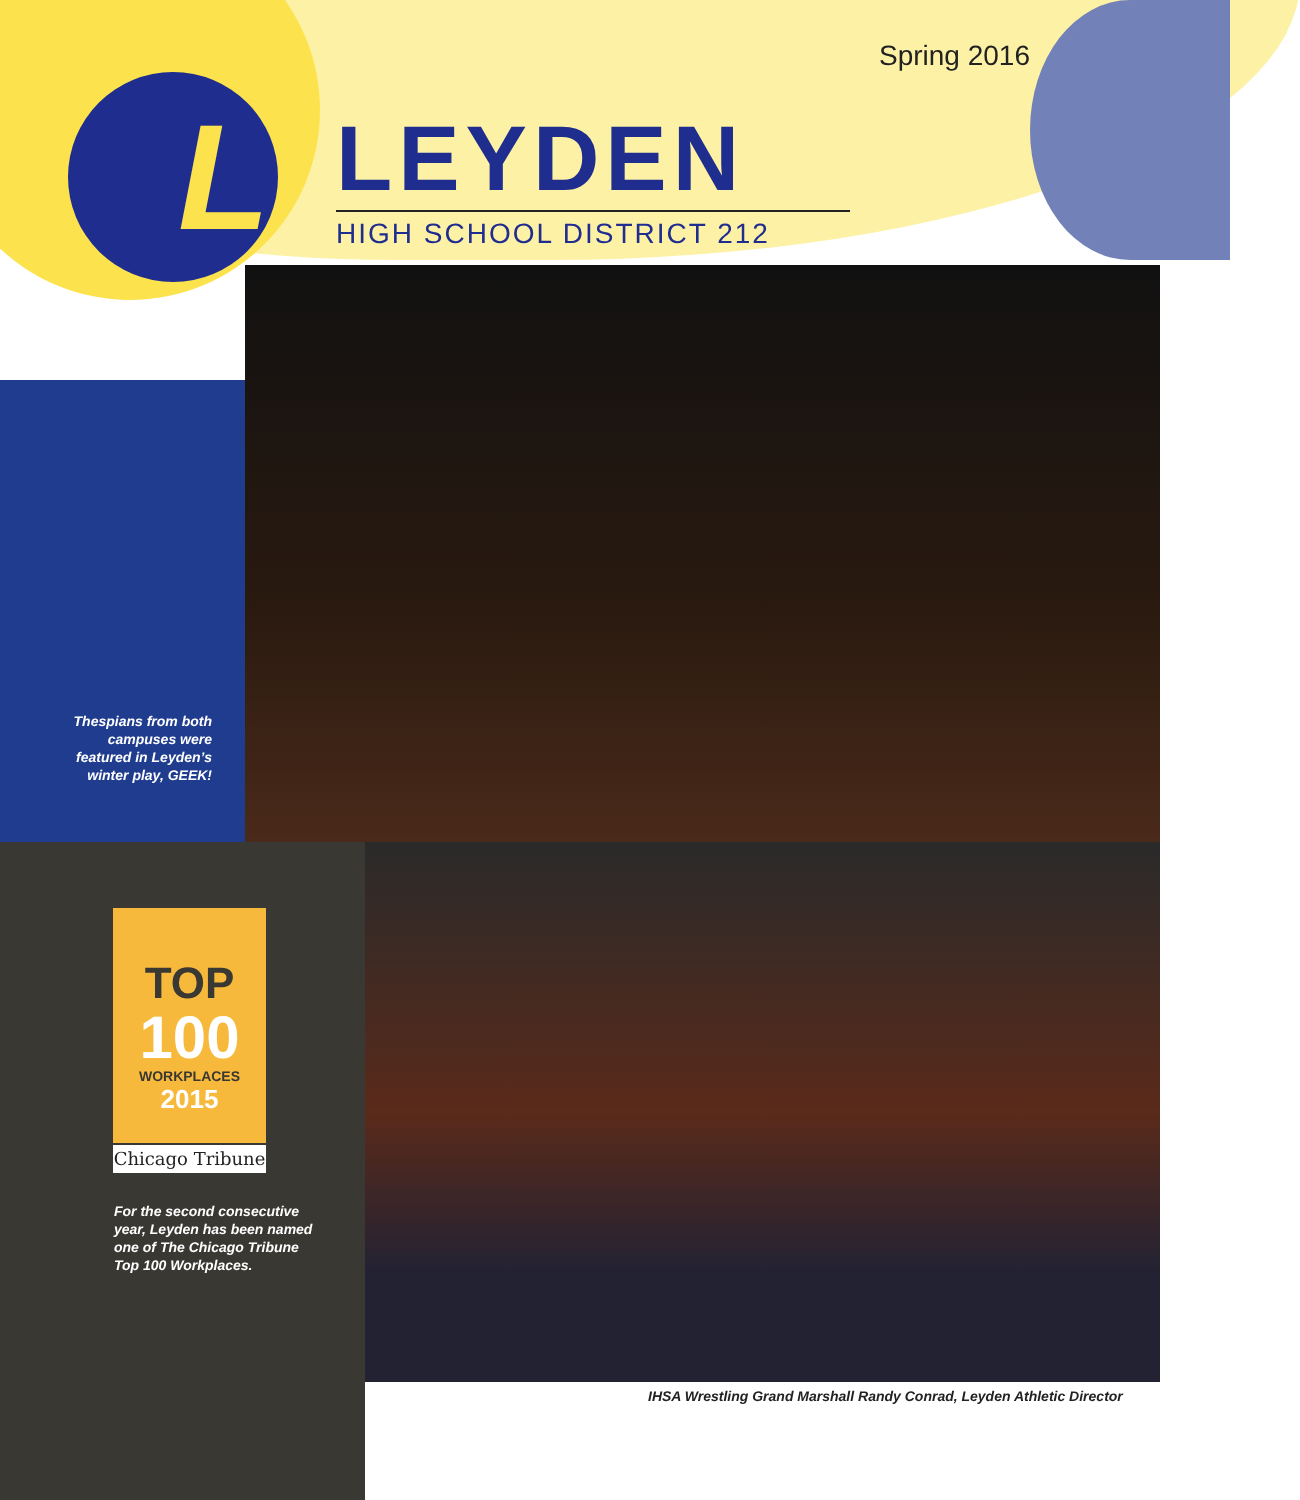L
Spring 2016
LEYDEN
HIGH SCHOOL DISTRICT 212
Thespians from both campuses were featured in Leyden’s winter play, GEEK!
TOP
100
WORKPLACES
2015
Chicago Tribune
For the second consecutive year, Leyden has been named one of The Chicago Tribune Top 100 Workplaces.
IHSA Wrestling Grand Marshall Randy Conrad, Leyden Athletic Director